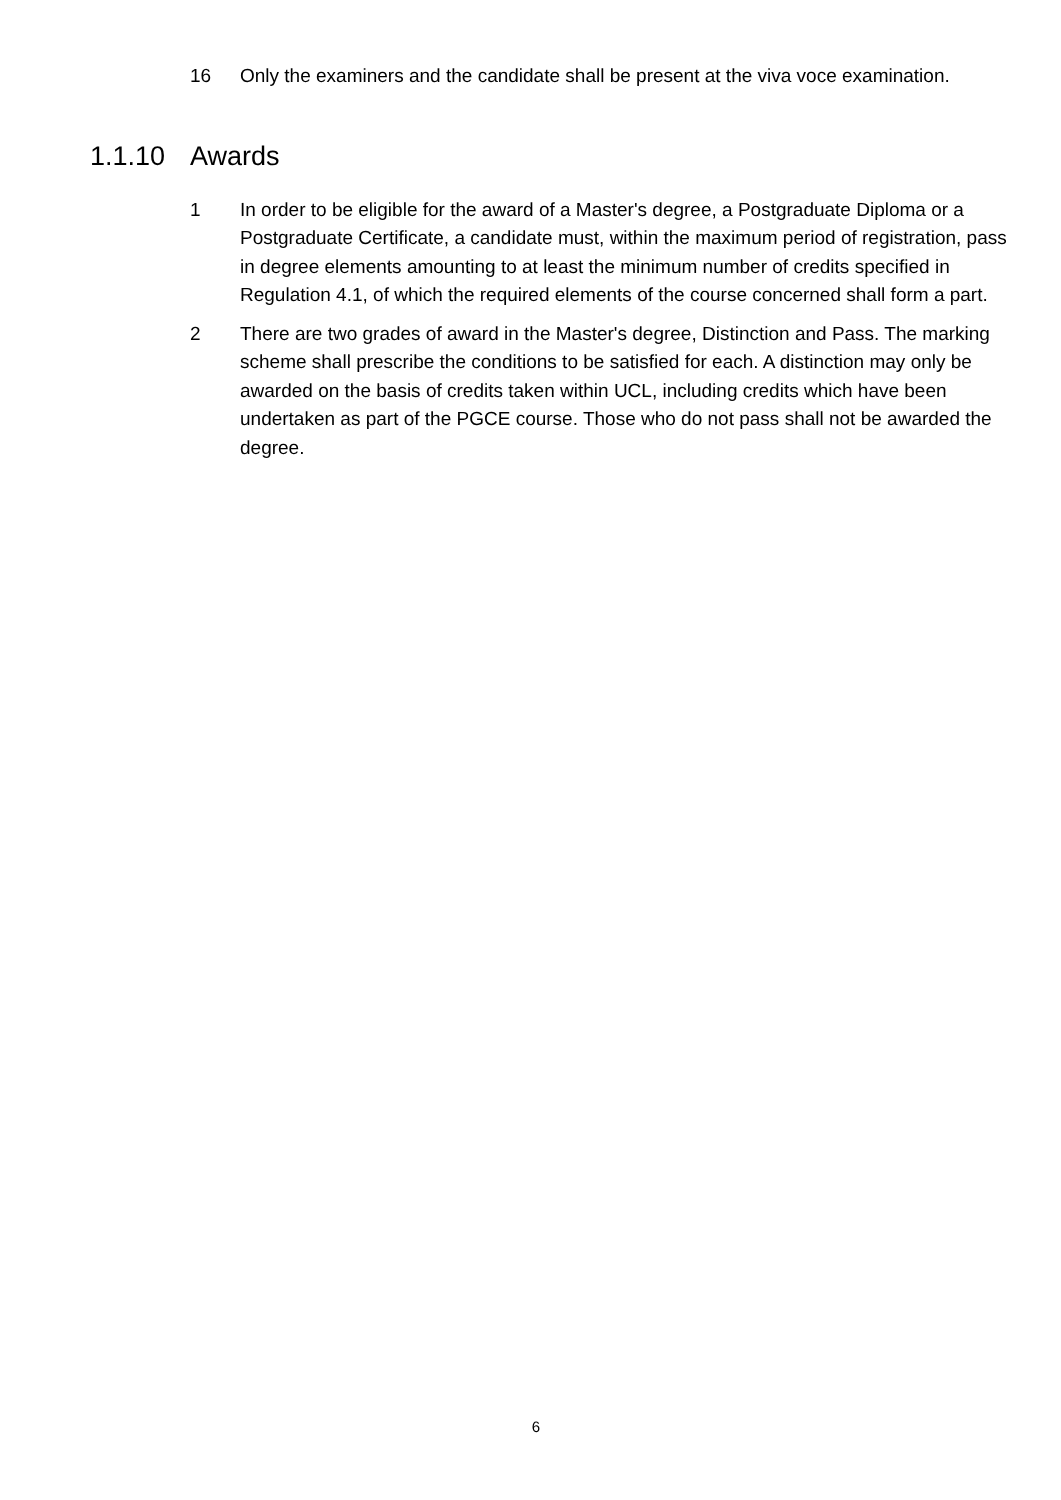16 Only the examiners and the candidate shall be present at the viva voce examination.
1.1.10 Awards
1 In order to be eligible for the award of a Master's degree, a Postgraduate Diploma or a Postgraduate Certificate, a candidate must, within the maximum period of registration, pass in degree elements amounting to at least the minimum number of credits specified in Regulation 4.1, of which the required elements of the course concerned shall form a part.
2 There are two grades of award in the Master's degree, Distinction and Pass. The marking scheme shall prescribe the conditions to be satisfied for each. A distinction may only be awarded on the basis of credits taken within UCL, including credits which have been undertaken as part of the PGCE course. Those who do not pass shall not be awarded the degree.
6